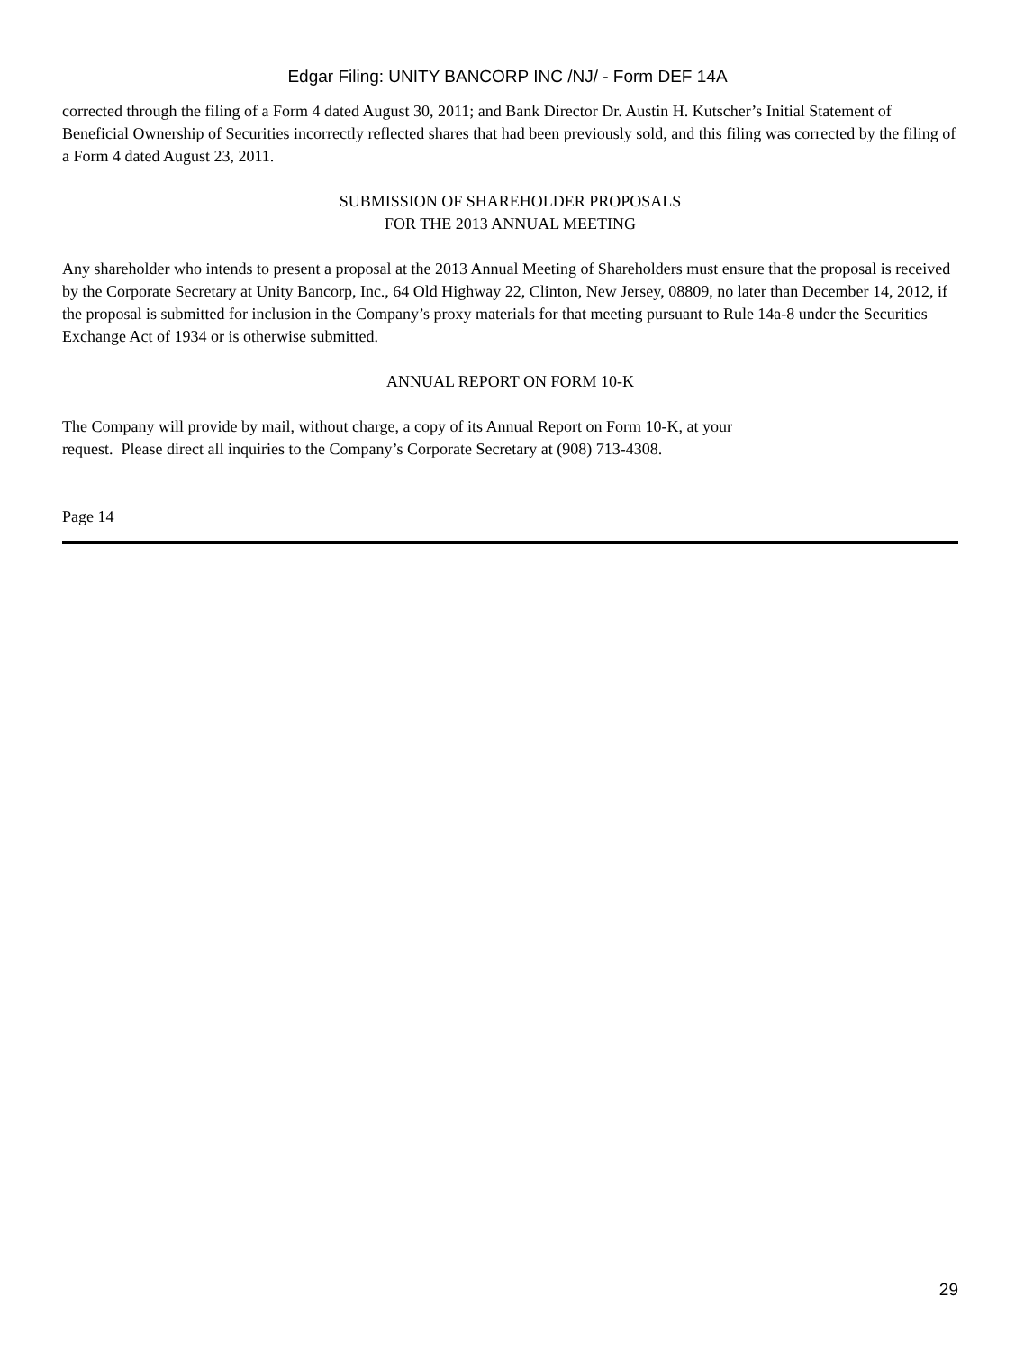Edgar Filing: UNITY BANCORP INC /NJ/ - Form DEF 14A
corrected through the filing of a Form 4 dated August 30, 2011; and Bank Director Dr. Austin H. Kutscher’s Initial Statement of Beneficial Ownership of Securities incorrectly reflected shares that had been previously sold, and this filing was corrected by the filing of a Form 4 dated August 23, 2011.
SUBMISSION OF SHAREHOLDER PROPOSALS
FOR THE 2013 ANNUAL MEETING
Any shareholder who intends to present a proposal at the 2013 Annual Meeting of Shareholders must ensure that the proposal is received by the Corporate Secretary at Unity Bancorp, Inc., 64 Old Highway 22, Clinton, New Jersey, 08809, no later than December 14, 2012, if the proposal is submitted for inclusion in the Company’s proxy materials for that meeting pursuant to Rule 14a-8 under the Securities Exchange Act of 1934 or is otherwise submitted.
ANNUAL REPORT ON FORM 10-K
The Company will provide by mail, without charge, a copy of its Annual Report on Form 10-K, at your
request. Please direct all inquiries to the Company’s Corporate Secretary at (908) 713-4308.
Page 14
29